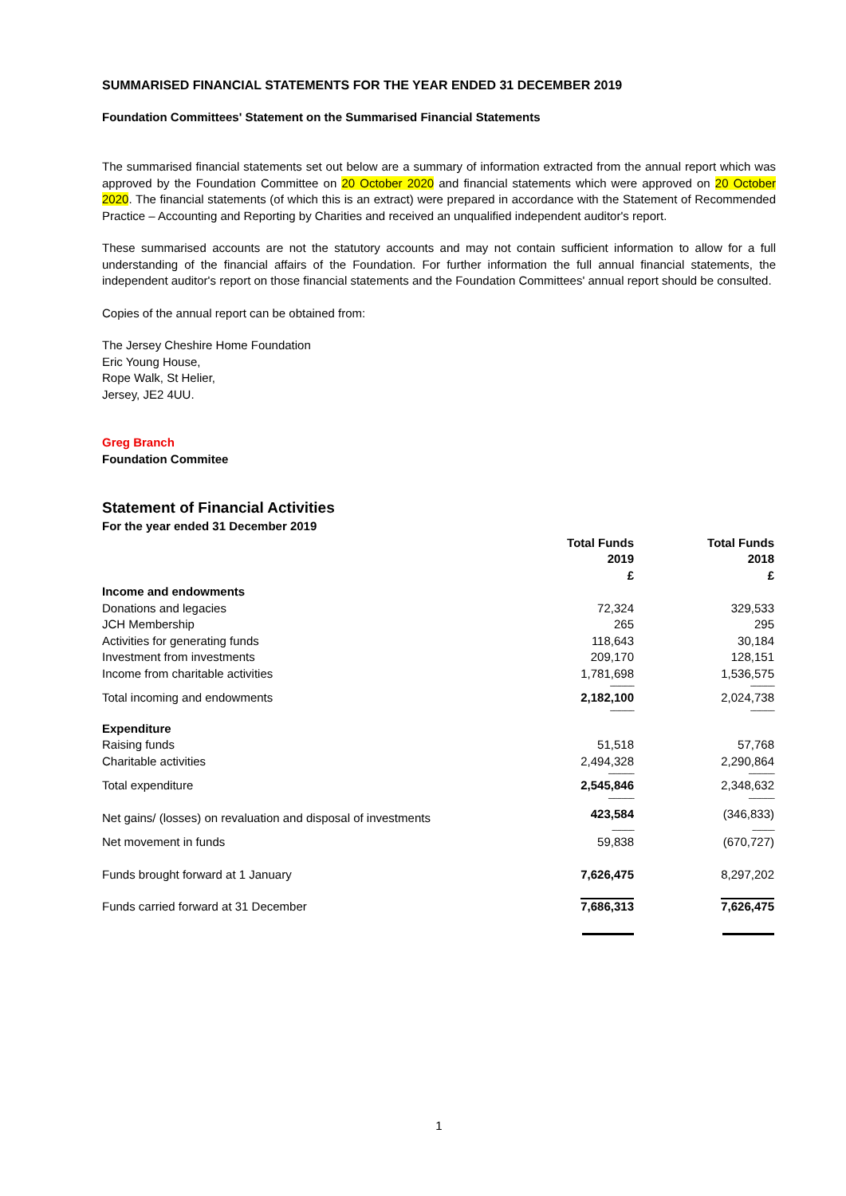SUMMARISED FINANCIAL STATEMENTS FOR THE YEAR ENDED 31 DECEMBER 2019
Foundation Committees' Statement on the Summarised Financial Statements
The summarised financial statements set out below are a summary of information extracted from the annual report which was approved by the Foundation Committee on 20 October 2020 and financial statements which were approved on 20 October 2020. The financial statements (of which this is an extract) were prepared in accordance with the Statement of Recommended Practice – Accounting and Reporting by Charities and received an unqualified independent auditor's report.
These summarised accounts are not the statutory accounts and may not contain sufficient information to allow for a full understanding of the financial affairs of the Foundation. For further information the full annual financial statements, the independent auditor's report on those financial statements and the Foundation Committees' annual report should be consulted.
Copies of the annual report can be obtained from:
The Jersey Cheshire Home Foundation
Eric Young House,
Rope Walk, St Helier,
Jersey, JE2 4UU.
Greg Branch
Foundation Commitee
Statement of Financial Activities
| For the year ended 31 December 2019 | | | |
| | Total Funds 2019 £ | | Total Funds 2018 £ |
| Income and endowments | | | |
| Donations and legacies | 72,324 | | 329,533 |
| JCH Membership | 265 | | 295 |
| Activities for generating funds | 118,643 | | 30,184 |
| Investment from investments | 209,170 | | 128,151 |
| Income from charitable activities | 1,781,698 | | 1,536,575 |
| | ------------- | | ------------- |
| Total incoming and endowments | 2,182,100 | | 2,024,738 |
| | ------------- | | ------------- |
| Expenditure | | | |
| Raising funds | 51,518 | | 57,768 |
| Charitable activities | 2,494,328 | | 2,290,864 |
| | -------------- | | -------------- |
| Total expenditure | 2,545,846 | | 2,348,632 |
| | -------------- | | -------------- |
| Net gains/ (losses) on revaluation and disposal of investments | 423,584 | | (346,833) |
| | ------------ | | ------------ |
| Net movement in funds | 59,838 | | (670,727) |
| Funds brought forward at 1 January | 7,626,475 | | 8,297,202 |
| Funds carried forward at 31 December | 7,686,313 | | 7,626,475 |
1